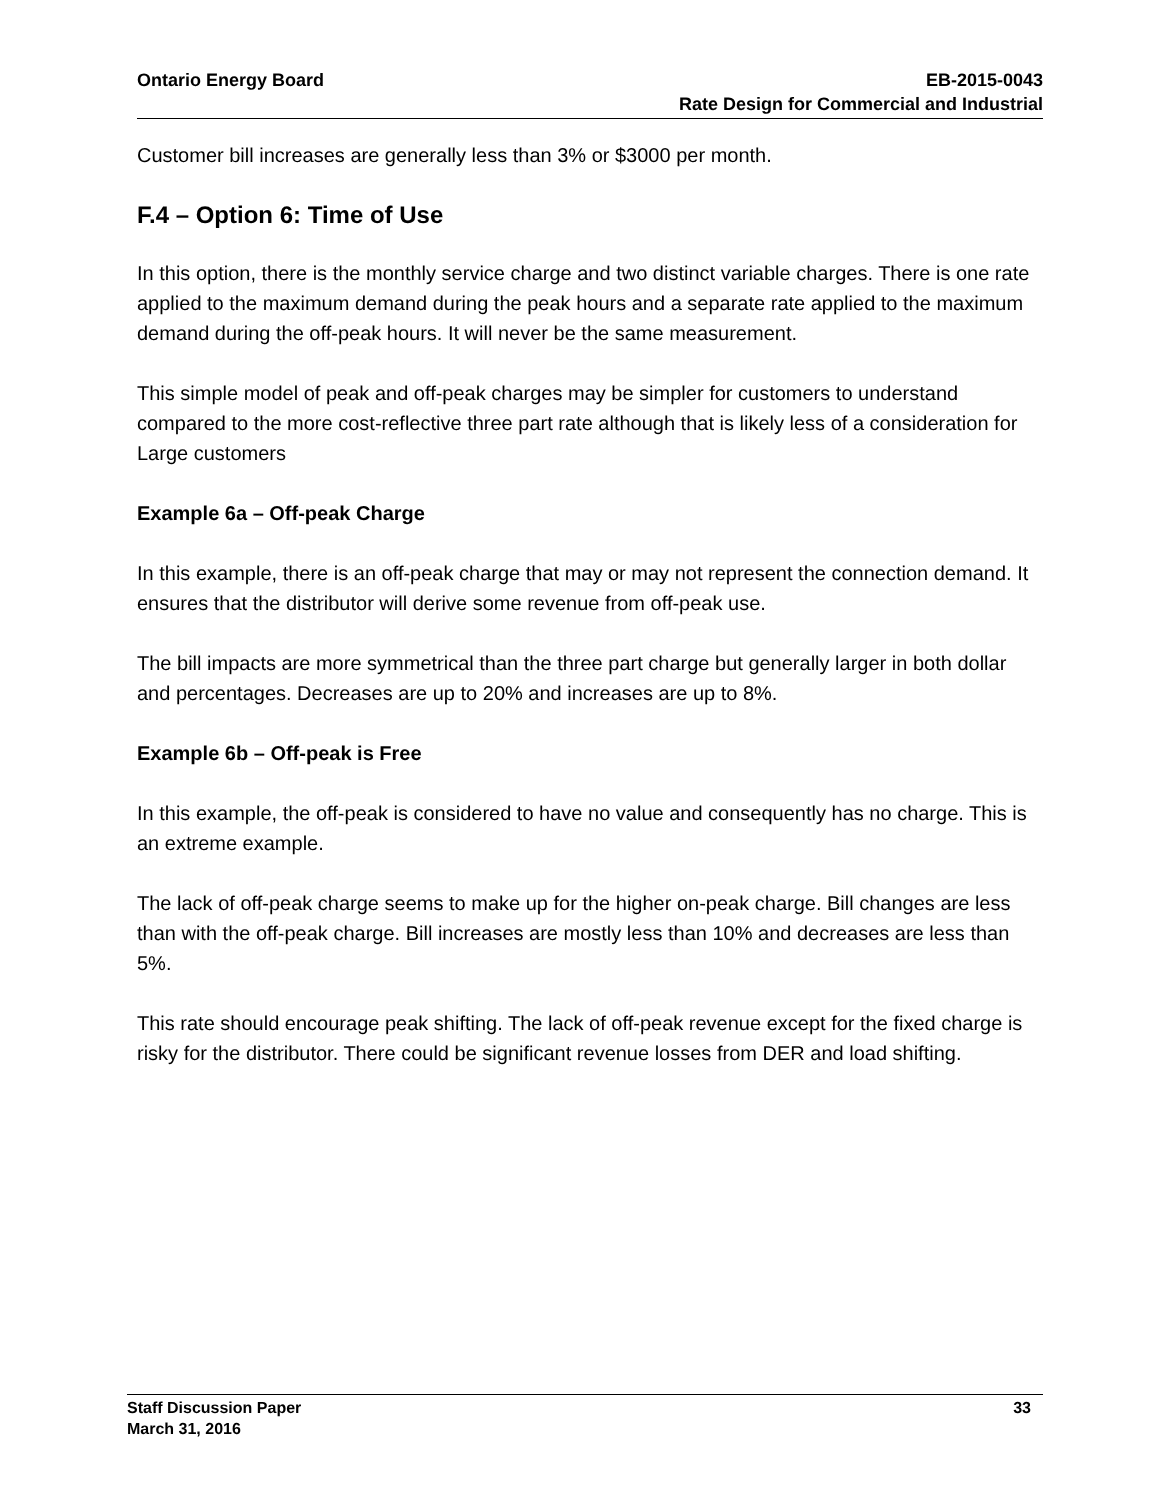Ontario Energy Board EB-2015-0043
Rate Design for Commercial and Industrial
Customer bill increases are generally less than 3% or $3000 per month.
F.4 – Option 6: Time of Use
In this option, there is the monthly service charge and two distinct variable charges. There is one rate applied to the maximum demand during the peak hours and a separate rate applied to the maximum demand during the off-peak hours. It will never be the same measurement.
This simple model of peak and off-peak charges may be simpler for customers to understand compared to the more cost-reflective three part rate although that is likely less of a consideration for Large customers
Example 6a – Off-peak Charge
In this example, there is an off-peak charge that may or may not represent the connection demand. It ensures that the distributor will derive some revenue from off-peak use.
The bill impacts are more symmetrical than the three part charge but generally larger in both dollar and percentages. Decreases are up to 20% and increases are up to 8%.
Example 6b – Off-peak is Free
In this example, the off-peak is considered to have no value and consequently has no charge. This is an extreme example.
The lack of off-peak charge seems to make up for the higher on-peak charge. Bill changes are less than with the off-peak charge. Bill increases are mostly less than 10% and decreases are less than 5%.
This rate should encourage peak shifting. The lack of off-peak revenue except for the fixed charge is risky for the distributor. There could be significant revenue losses from DER and load shifting.
Staff Discussion Paper 33
March 31, 2016